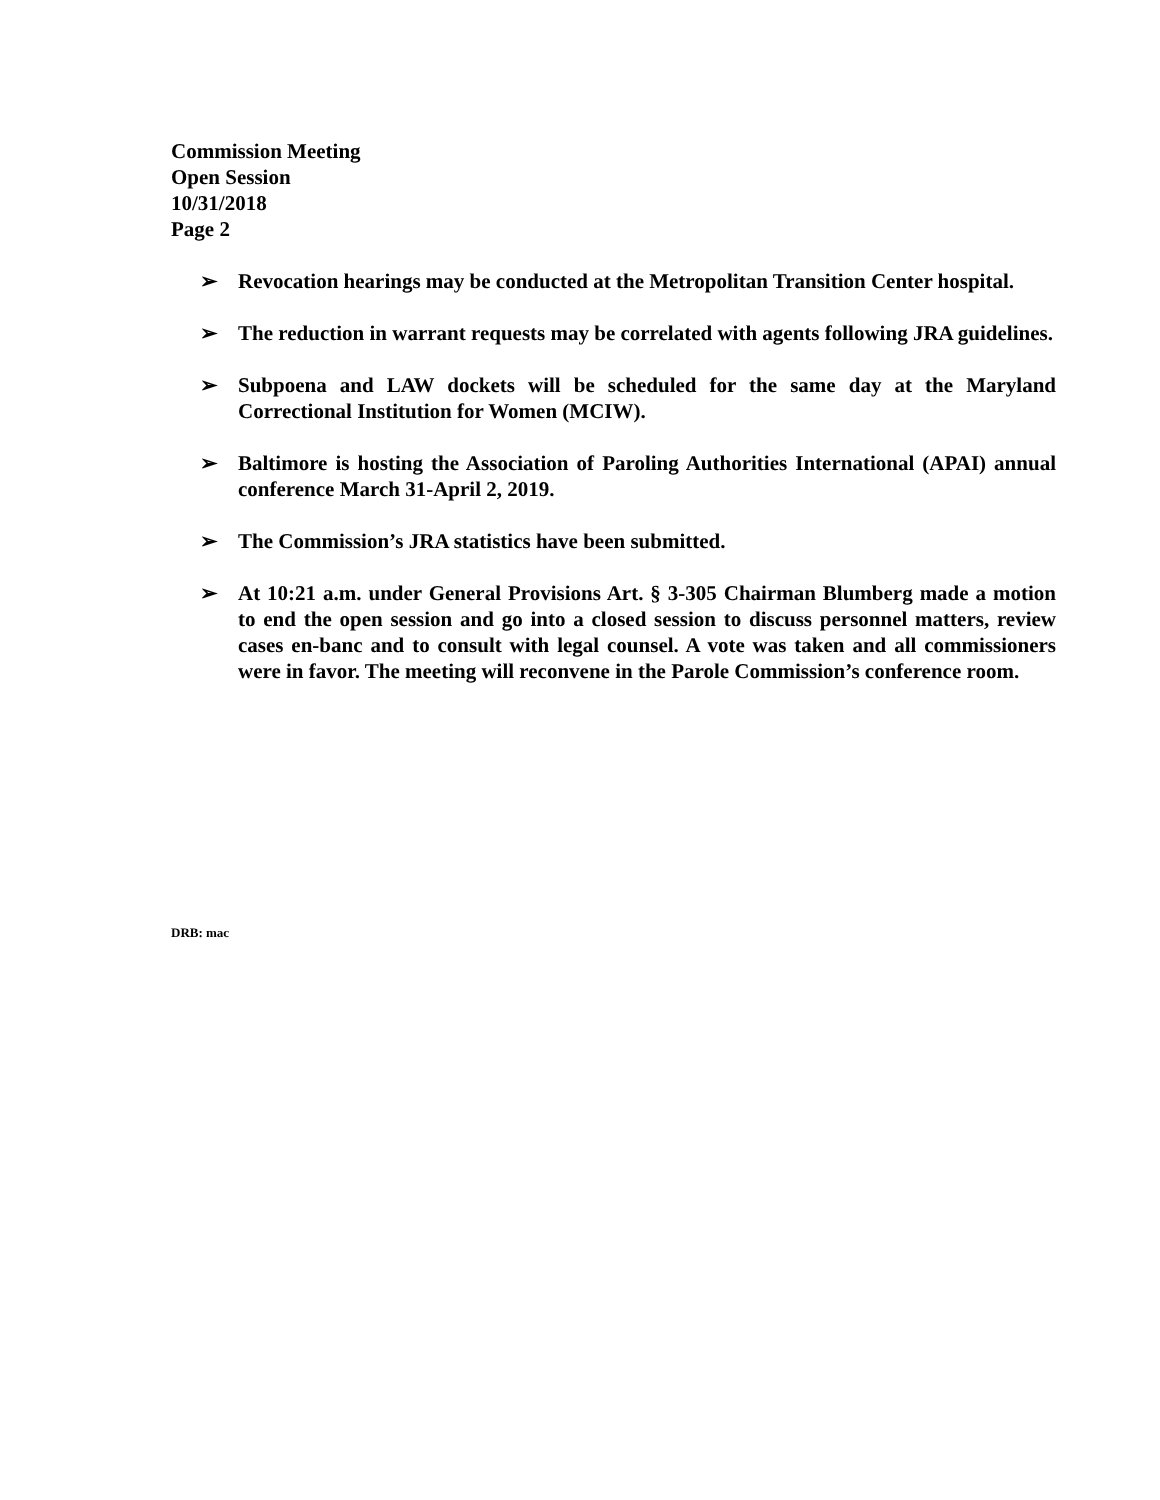Commission Meeting
Open Session
10/31/2018
Page 2
➢ Revocation hearings may be conducted at the Metropolitan Transition Center hospital.
➢ The reduction in warrant requests may be correlated with agents following JRA guidelines.
➢ Subpoena and LAW dockets will be scheduled for the same day at the Maryland Correctional Institution for Women (MCIW).
➢ Baltimore is hosting the Association of Paroling Authorities International (APAI) annual conference March 31-April 2, 2019.
➢ The Commission’s JRA statistics have been submitted.
➢ At 10:21 a.m. under General Provisions Art. § 3-305 Chairman Blumberg made a motion to end the open session and go into a closed session to discuss personnel matters, review cases en-banc and to consult with legal counsel. A vote was taken and all commissioners were in favor. The meeting will reconvene in the Parole Commission’s conference room.
DRB: mac